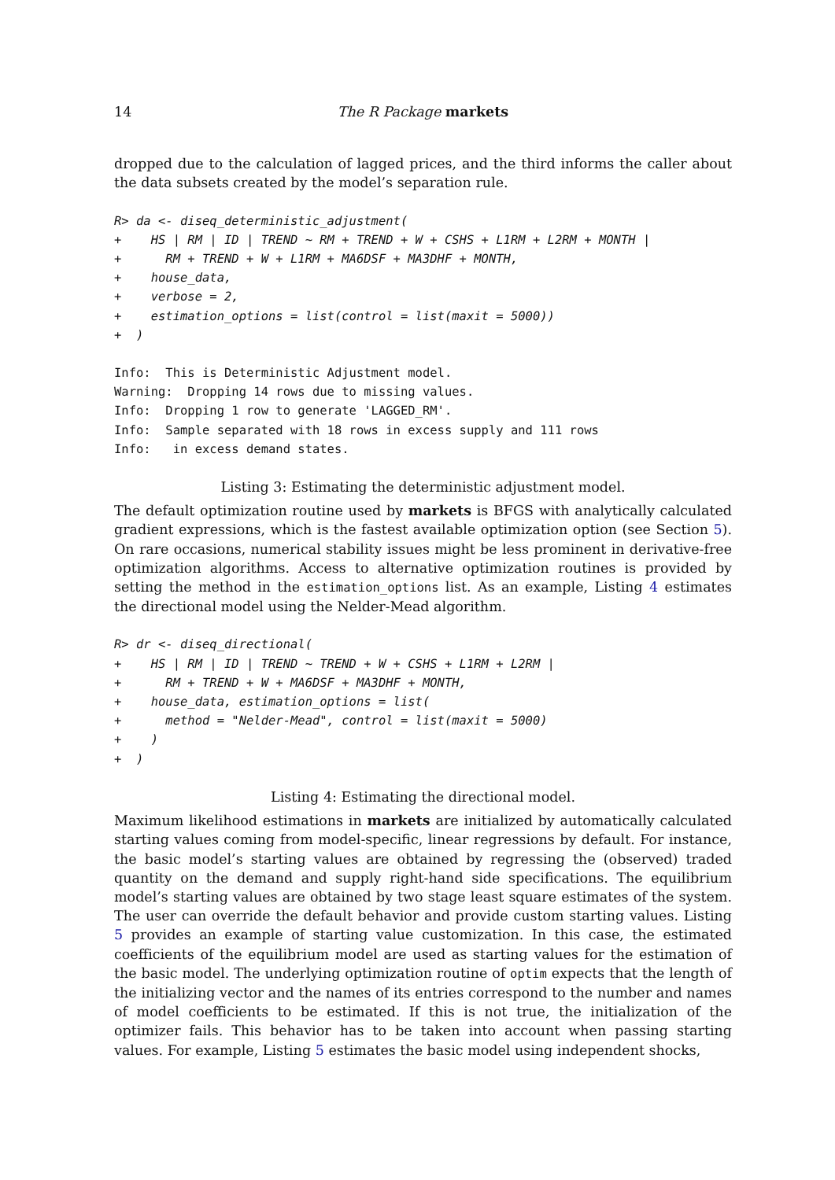14 The R Package markets
dropped due to the calculation of lagged prices, and the third informs the caller about the data subsets created by the model’s separation rule.
R> da <- diseq_deterministic_adjustment(
+    HS | RM | ID | TREND ~ RM + TREND + W + CSHS + L1RM + L2RM + MONTH |
+      RM + TREND + W + L1RM + MA6DSF + MA3DHF + MONTH,
+    house_data,
+    verbose = 2,
+    estimation_options = list(control = list(maxit = 5000))
+  )
Info:  This is Deterministic Adjustment model.
Warning:  Dropping 14 rows due to missing values.
Info:  Dropping 1 row to generate 'LAGGED_RM'.
Info:  Sample separated with 18 rows in excess supply and 111 rows
Info:   in excess demand states.
Listing 3: Estimating the deterministic adjustment model.
The default optimization routine used by markets is BFGS with analytically calculated gradient expressions, which is the fastest available optimization option (see Section 5). On rare occasions, numerical stability issues might be less prominent in derivative-free optimization algorithms. Access to alternative optimization routines is provided by setting the method in the estimation_options list. As an example, Listing 4 estimates the directional model using the Nelder-Mead algorithm.
R> dr <- diseq_directional(
+    HS | RM | ID | TREND ~ TREND + W + CSHS + L1RM + L2RM |
+      RM + TREND + W + MA6DSF + MA3DHF + MONTH,
+    house_data, estimation_options = list(
+      method = "Nelder-Mead", control = list(maxit = 5000)
+    )
+  )
Listing 4: Estimating the directional model.
Maximum likelihood estimations in markets are initialized by automatically calculated starting values coming from model-specific, linear regressions by default. For instance, the basic model’s starting values are obtained by regressing the (observed) traded quantity on the demand and supply right-hand side specifications. The equilibrium model’s starting values are obtained by two stage least square estimates of the system. The user can override the default behavior and provide custom starting values. Listing 5 provides an example of starting value customization. In this case, the estimated coefficients of the equilibrium model are used as starting values for the estimation of the basic model. The underlying optimization routine of optim expects that the length of the initializing vector and the names of its entries correspond to the number and names of model coefficients to be estimated. If this is not true, the initialization of the optimizer fails. This behavior has to be taken into account when passing starting values. For example, Listing 5 estimates the basic model using independent shocks,